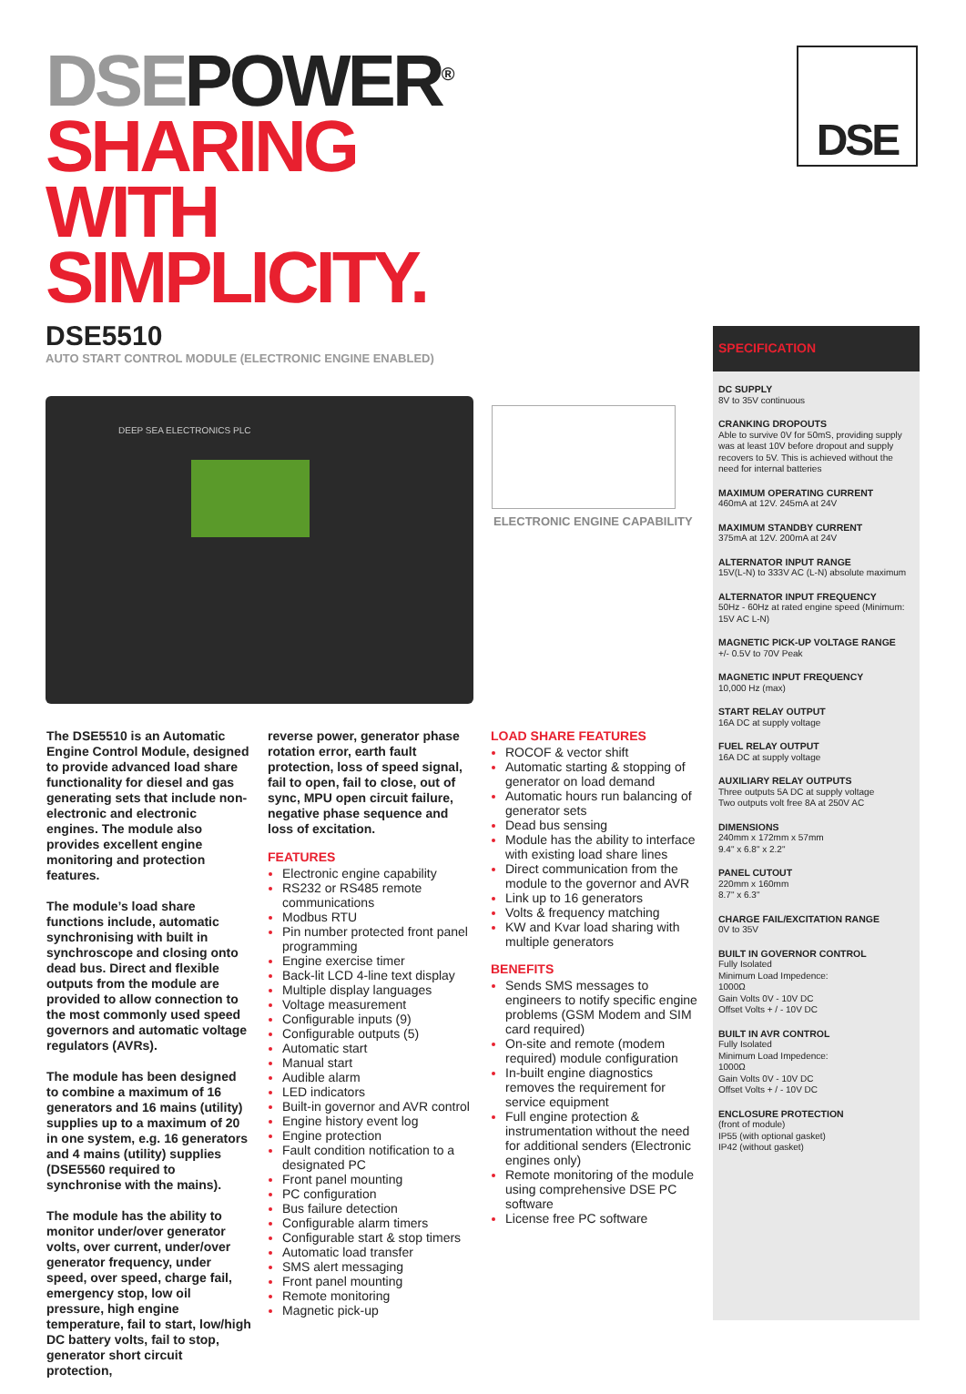DSEPOWER<sup>®</sup>
SHARING
WITH
SIMPLICITY.
DSE
DSE5510
AUTO START CONTROL MODULE (ELECTRONIC ENGINE ENABLED)
DEEP SEA ELECTRONICS PLC
ELECTRONIC ENGINE CAPABILITY
The DSE5510 is an Automatic Engine Control Module, designed to provide advanced load share functionality for diesel and gas generating sets that include non-electronic and electronic engines. The module also provides excellent engine monitoring and protection features.
The module’s load share functions include, automatic synchronising with built in synchroscope and closing onto dead bus. Direct and flexible outputs from the module are provided to allow connection to the most commonly used speed governors and automatic voltage regulators (AVRs).
The module has been designed to combine a maximum of 16 generators and 16 mains (utility) supplies up to a maximum of 20 in one system, e.g. 16 generators and 4 mains (utility) supplies (DSE5560 required to synchronise with the mains).
The module has the ability to monitor under/over generator volts, over current, under/over generator frequency, under speed, over speed, charge fail, emergency stop, low oil pressure, high engine temperature, fail to start, low/high DC battery volts, fail to stop, generator short circuit protection,
reverse power, generator phase rotation error, earth fault protection, loss of speed signal, fail to open, fail to close, out of sync, MPU open circuit failure, negative phase sequence and loss of excitation.
FEATURES
Electronic engine capability
RS232 or RS485 remote communications
Modbus RTU
Pin number protected front panel programming
Engine exercise timer
Back-lit LCD 4-line text display
Multiple display languages
Voltage measurement
Configurable inputs (9)
Configurable outputs (5)
Automatic start
Manual start
Audible alarm
LED indicators
Built-in governor and AVR control
Engine history event log
Engine protection
Fault condition notification to a designated PC
Front panel mounting
PC configuration
Bus failure detection
Configurable alarm timers
Configurable start & stop timers
Automatic load transfer
SMS alert messaging
Front panel mounting
Remote monitoring
Magnetic pick-up
LOAD SHARE FEATURES
ROCOF & vector shift
Automatic starting & stopping of generator on load demand
Automatic hours run balancing of generator sets
Dead bus sensing
Module has the ability to interface with existing load share lines
Direct communication from the module to the governor and AVR
Link up to 16 generators
Volts & frequency matching
KW and Kvar load sharing with multiple generators
BENEFITS
Sends SMS messages to engineers to notify specific engine problems (GSM Modem and SIM card required)
On-site and remote (modem required) module configuration
In-built engine diagnostics removes the requirement for service equipment
Full engine protection & instrumentation without the need for additional senders (Electronic engines only)
Remote monitoring of the module using comprehensive DSE PC software
License free PC software
SPECIFICATION
DC SUPPLY
8V to 35V continuous
CRANKING DROPOUTS
Able to survive 0V for 50mS, providing supply was at least 10V before dropout and supply recovers to 5V. This is achieved without the need for internal batteries
MAXIMUM OPERATING CURRENT
460mA at 12V. 245mA at 24V
MAXIMUM STANDBY CURRENT
375mA at 12V. 200mA at 24V
ALTERNATOR INPUT RANGE
15V(L-N) to 333V AC (L-N) absolute maximum
ALTERNATOR INPUT FREQUENCY
50Hz - 60Hz at rated engine speed (Minimum: 15V AC L-N)
MAGNETIC PICK-UP VOLTAGE RANGE
+/- 0.5V to 70V Peak
MAGNETIC INPUT FREQUENCY
10,000 Hz (max)
START RELAY OUTPUT
16A DC at supply voltage
FUEL RELAY OUTPUT
16A DC at supply voltage
AUXILIARY RELAY OUTPUTS
Three outputs 5A DC at supply voltage
Two outputs volt free 8A at 250V AC
DIMENSIONS
240mm x 172mm x 57mm
9.4" x 6.8" x 2.2"
PANEL CUTOUT
220mm x 160mm
8.7" x 6.3"
CHARGE FAIL/EXCITATION RANGE
0V to 35V
BUILT IN GOVERNOR CONTROL
Fully Isolated
Minimum Load Impedence:
1000Ω
Gain Volts 0V - 10V DC
Offset Volts + / - 10V DC
BUILT IN AVR CONTROL
Fully Isolated
Minimum Load Impedence:
1000Ω
Gain Volts 0V - 10V DC
Offset Volts + / - 10V DC
ENCLOSURE PROTECTION
(front of module)
IP55 (with optional gasket)
IP42 (without gasket)